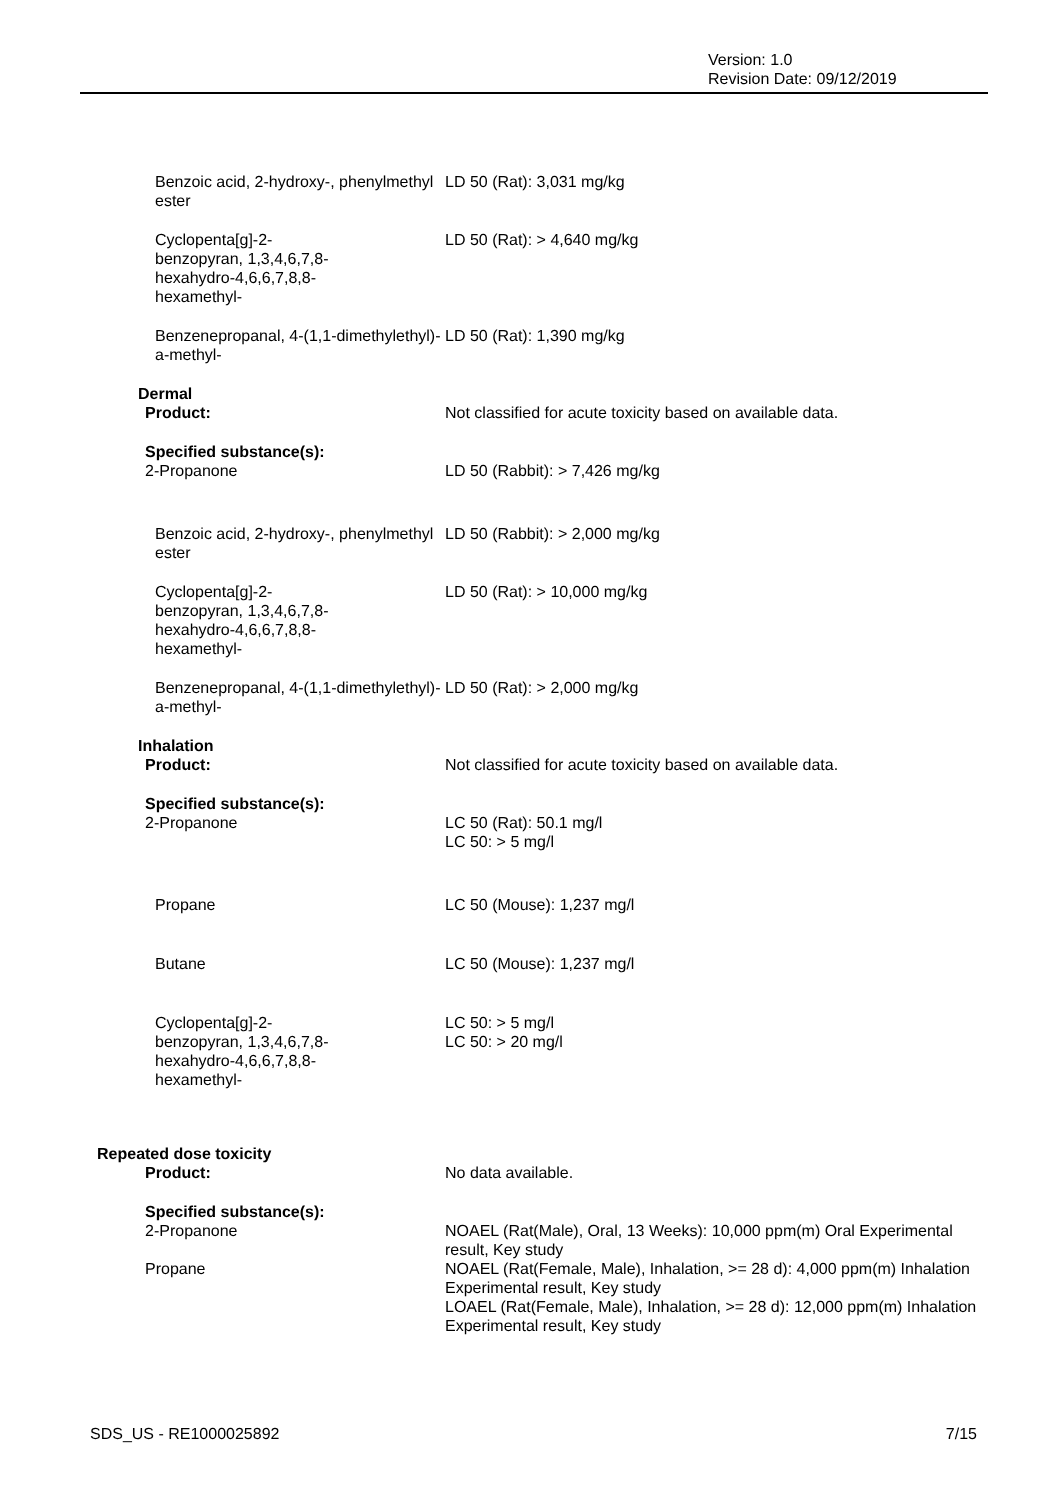Version: 1.0
Revision Date: 09/12/2019
| Benzoic acid, 2-hydroxy-, phenylmethyl ester | LD 50 (Rat): 3,031 mg/kg |
| Cyclopenta[g]-2- benzopyran, 1,3,4,6,7,8- hexahydro-4,6,6,7,8,8- hexamethyl- | LD 50 (Rat): > 4,640 mg/kg |
| Benzenepropanal, 4-(1,1-dimethylethyl)-a-methyl- | LD 50 (Rat): 1,390 mg/kg |
| Dermal | |
| Product: | Not classified for acute toxicity based on available data. |
| Specified substance(s): | |
| 2-Propanone | LD 50 (Rabbit): > 7,426 mg/kg |
| Benzoic acid, 2-hydroxy-, phenylmethyl ester | LD 50 (Rabbit): > 2,000 mg/kg |
| Cyclopenta[g]-2- benzopyran, 1,3,4,6,7,8- hexahydro-4,6,6,7,8,8- hexamethyl- | LD 50 (Rat): > 10,000 mg/kg |
| Benzenepropanal, 4-(1,1-dimethylethyl)-a-methyl- | LD 50 (Rat): > 2,000 mg/kg |
| Inhalation | |
| Product: | Not classified for acute toxicity based on available data. |
| Specified substance(s): | |
| 2-Propanone | LC 50 (Rat): 50.1 mg/l LC 50: > 5 mg/l |
| Propane | LC 50 (Mouse): 1,237 mg/l |
| Butane | LC 50 (Mouse): 1,237 mg/l |
| Cyclopenta[g]-2- benzopyran, 1,3,4,6,7,8- hexahydro-4,6,6,7,8,8- hexamethyl- | LC 50: > 5 mg/l LC 50: > 20 mg/l |
| Repeated dose toxicity | |
| Product: | No data available. |
| Specified substance(s): | |
| 2-Propanone | NOAEL (Rat(Male), Oral, 13 Weeks): 10,000 ppm(m) Oral Experimental result, Key study |
| Propane | NOAEL (Rat(Female, Male), Inhalation, >= 28 d): 4,000 ppm(m) Inhalation Experimental result, Key study LOAEL (Rat(Female, Male), Inhalation, >= 28 d): 12,000 ppm(m) Inhalation Experimental result, Key study |
SDS_US - RE1000025892 7/15